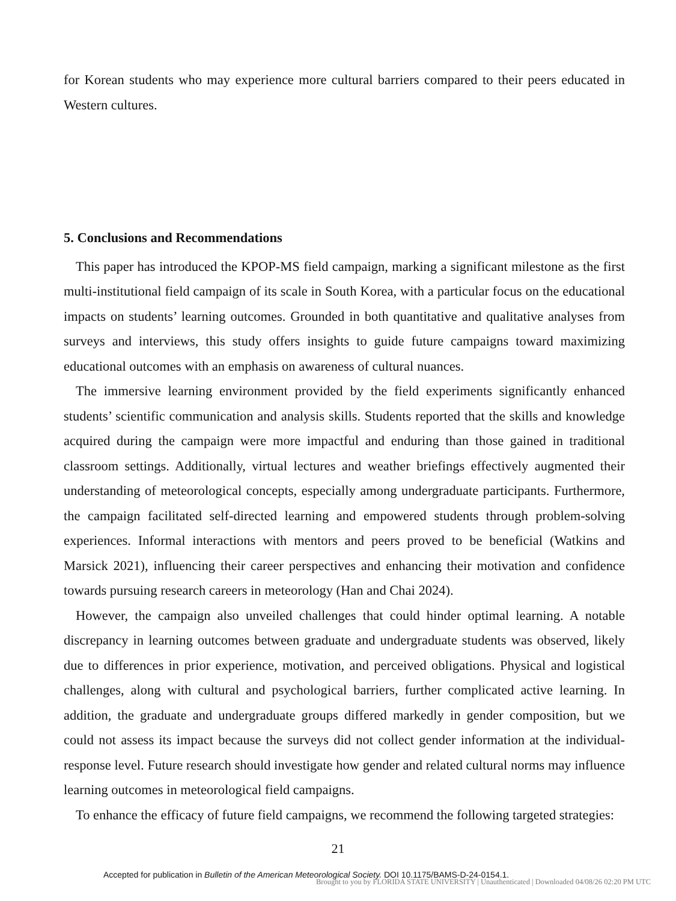for Korean students who may experience more cultural barriers compared to their peers educated in Western cultures.
5. Conclusions and Recommendations
This paper has introduced the KPOP-MS field campaign, marking a significant milestone as the first multi-institutional field campaign of its scale in South Korea, with a particular focus on the educational impacts on students’ learning outcomes. Grounded in both quantitative and qualitative analyses from surveys and interviews, this study offers insights to guide future campaigns toward maximizing educational outcomes with an emphasis on awareness of cultural nuances.
The immersive learning environment provided by the field experiments significantly enhanced students’ scientific communication and analysis skills. Students reported that the skills and knowledge acquired during the campaign were more impactful and enduring than those gained in traditional classroom settings. Additionally, virtual lectures and weather briefings effectively augmented their understanding of meteorological concepts, especially among undergraduate participants. Furthermore, the campaign facilitated self-directed learning and empowered students through problem-solving experiences. Informal interactions with mentors and peers proved to be beneficial (Watkins and Marsick 2021), influencing their career perspectives and enhancing their motivation and confidence towards pursuing research careers in meteorology (Han and Chai 2024).
However, the campaign also unveiled challenges that could hinder optimal learning. A notable discrepancy in learning outcomes between graduate and undergraduate students was observed, likely due to differences in prior experience, motivation, and perceived obligations. Physical and logistical challenges, along with cultural and psychological barriers, further complicated active learning. In addition, the graduate and undergraduate groups differed markedly in gender composition, but we could not assess its impact because the surveys did not collect gender information at the individual-response level. Future research should investigate how gender and related cultural norms may influence learning outcomes in meteorological field campaigns.
To enhance the efficacy of future field campaigns, we recommend the following targeted strategies:
21
Accepted for publication in Bulletin of the American Meteorological Society. DOI 10.1175/BAMS-D-24-0154.1.
Brought to you by FLORIDA STATE UNIVERSITY | Unauthenticated | Downloaded 04/08/26 02:20 PM UTC